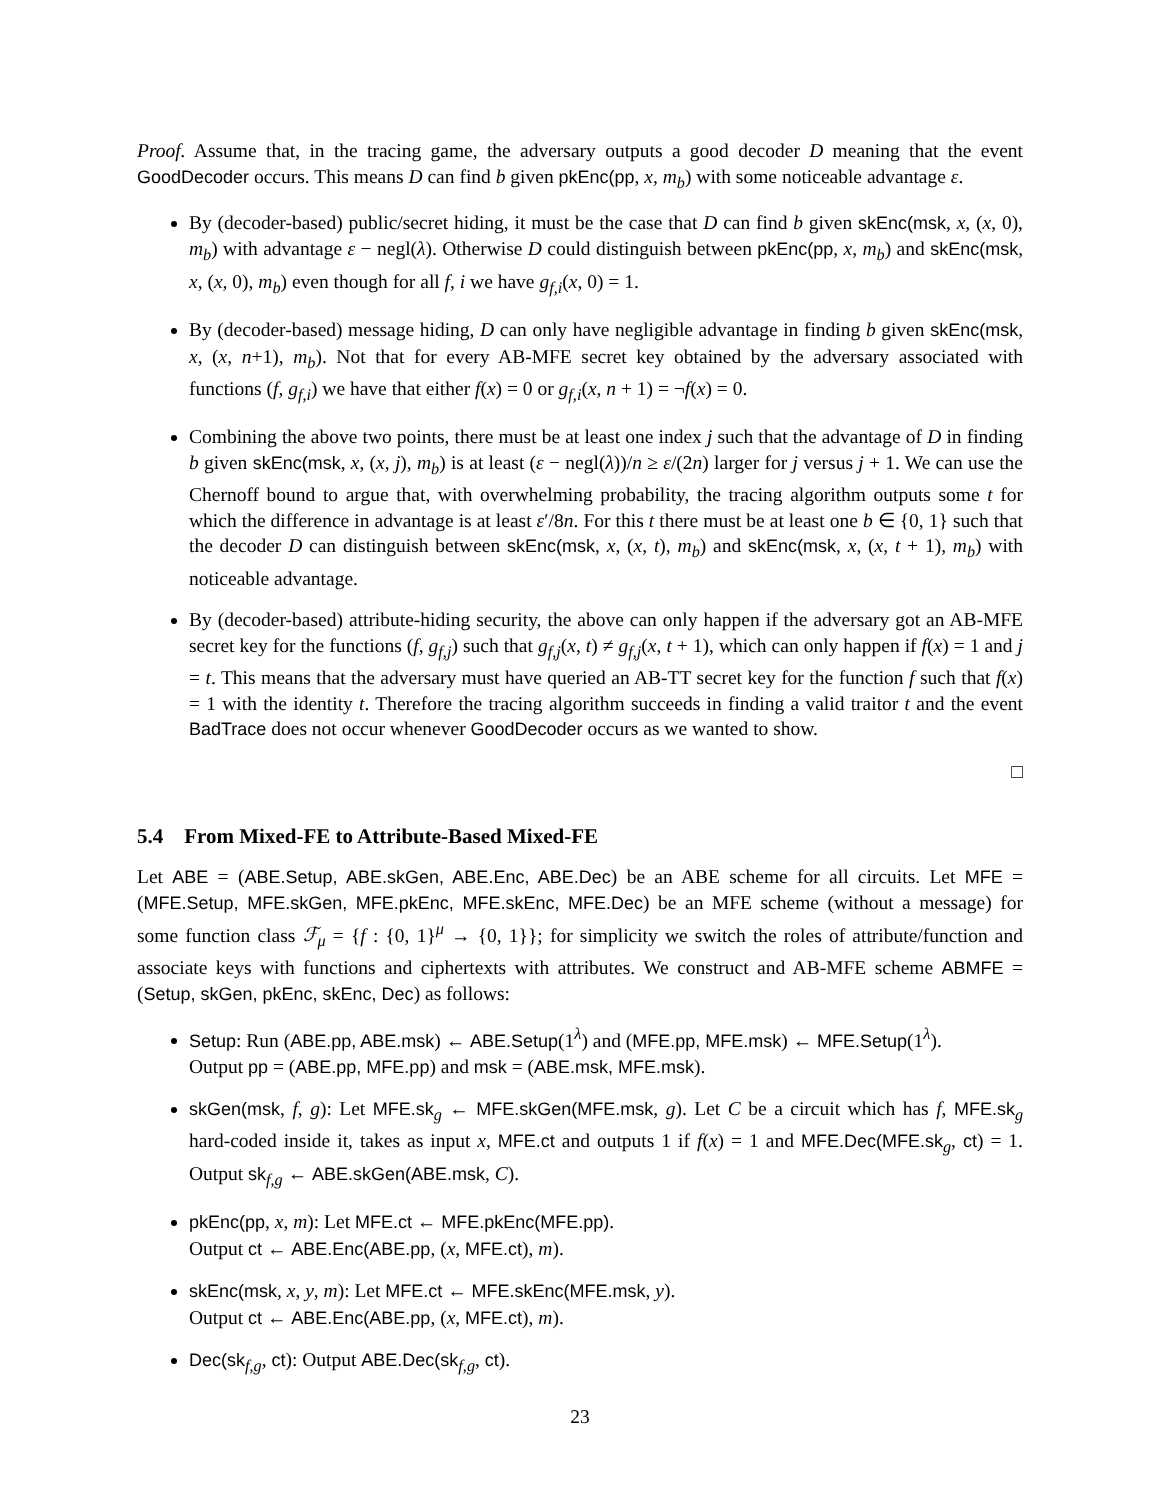Proof. Assume that, in the tracing game, the adversary outputs a good decoder D meaning that the event GoodDecoder occurs. This means D can find b given pkEnc(pp, x, m<sub>b</sub>) with some noticeable advantage ε.
By (decoder-based) public/secret hiding, it must be the case that D can find b given skEnc(msk, x, (x, 0), m<sub>b</sub>) with advantage ε − negl(λ). Otherwise D could distinguish between pkEnc(pp, x, m<sub>b</sub>) and skEnc(msk, x, (x, 0), m<sub>b</sub>) even though for all f, i we have g<sub>f,i</sub>(x, 0) = 1.
By (decoder-based) message hiding, D can only have negligible advantage in finding b given skEnc(msk, x, (x, n+1), m<sub>b</sub>). Not that for every AB-MFE secret key obtained by the adversary associated with functions (f, g<sub>f,i</sub>) we have that either f(x) = 0 or g<sub>f,i</sub>(x, n + 1) = ¬f(x) = 0.
Combining the above two points, there must be at least one index j such that the advantage of D in finding b given skEnc(msk, x, (x, j), m<sub>b</sub>) is at least (ε − negl(λ))/n ≥ ε/(2n) larger for j versus j + 1. We can use the Chernoff bound to argue that, with overwhelming probability, the tracing algorithm outputs some t for which the difference in advantage is at least ε′/8n. For this t there must be at least one b ∈ {0, 1} such that the decoder D can distinguish between skEnc(msk, x, (x, t), m<sub>b</sub>) and skEnc(msk, x, (x, t + 1), m<sub>b</sub>) with noticeable advantage.
By (decoder-based) attribute-hiding security, the above can only happen if the adversary got an AB-MFE secret key for the functions (f, g<sub>f,j</sub>) such that g<sub>f,j</sub>(x, t) ≠ g<sub>f,j</sub>(x, t + 1), which can only happen if f(x) = 1 and j = t. This means that the adversary must have queried an AB-TT secret key for the function f such that f(x) = 1 with the identity t. Therefore the tracing algorithm succeeds in finding a valid traitor t and the event BadTrace does not occur whenever GoodDecoder occurs as we wanted to show.
□
5.4 From Mixed-FE to Attribute-Based Mixed-FE
Let ABE = (ABE.Setup, ABE.skGen, ABE.Enc, ABE.Dec) be an ABE scheme for all circuits. Let MFE = (MFE.Setup, MFE.skGen, MFE.pkEnc, MFE.skEnc, MFE.Dec) be an MFE scheme (without a message) for some function class ℱ<sub>μ</sub> = {f : {0, 1}<sup>μ</sup> → {0, 1}}; for simplicity we switch the roles of attribute/function and associate keys with functions and ciphertexts with attributes. We construct and AB-MFE scheme ABMFE = (Setup, skGen, pkEnc, skEnc, Dec) as follows:
Setup: Run (ABE.pp, ABE.msk) ← ABE.Setup(1<sup>λ</sup>) and (MFE.pp, MFE.msk) ← MFE.Setup(1<sup>λ</sup>).
Output pp = (ABE.pp, MFE.pp) and msk = (ABE.msk, MFE.msk).
skGen(msk, f, g): Let MFE.sk<sub>g</sub> ← MFE.skGen(MFE.msk, g). Let C be a circuit which has f, MFE.sk<sub>g</sub> hard-coded inside it, takes as input x, MFE.ct and outputs 1 if f(x) = 1 and MFE.Dec(MFE.sk<sub>g</sub>, ct) = 1. Output sk<sub>f,g</sub> ← ABE.skGen(ABE.msk, C).
pkEnc(pp, x, m): Let MFE.ct ← MFE.pkEnc(MFE.pp).
Output ct ← ABE.Enc(ABE.pp, (x, MFE.ct), m).
skEnc(msk, x, y, m): Let MFE.ct ← MFE.skEnc(MFE.msk, y).
Output ct ← ABE.Enc(ABE.pp, (x, MFE.ct), m).
Dec(sk<sub>f,g</sub>, ct): Output ABE.Dec(sk<sub>f,g</sub>, ct).
23